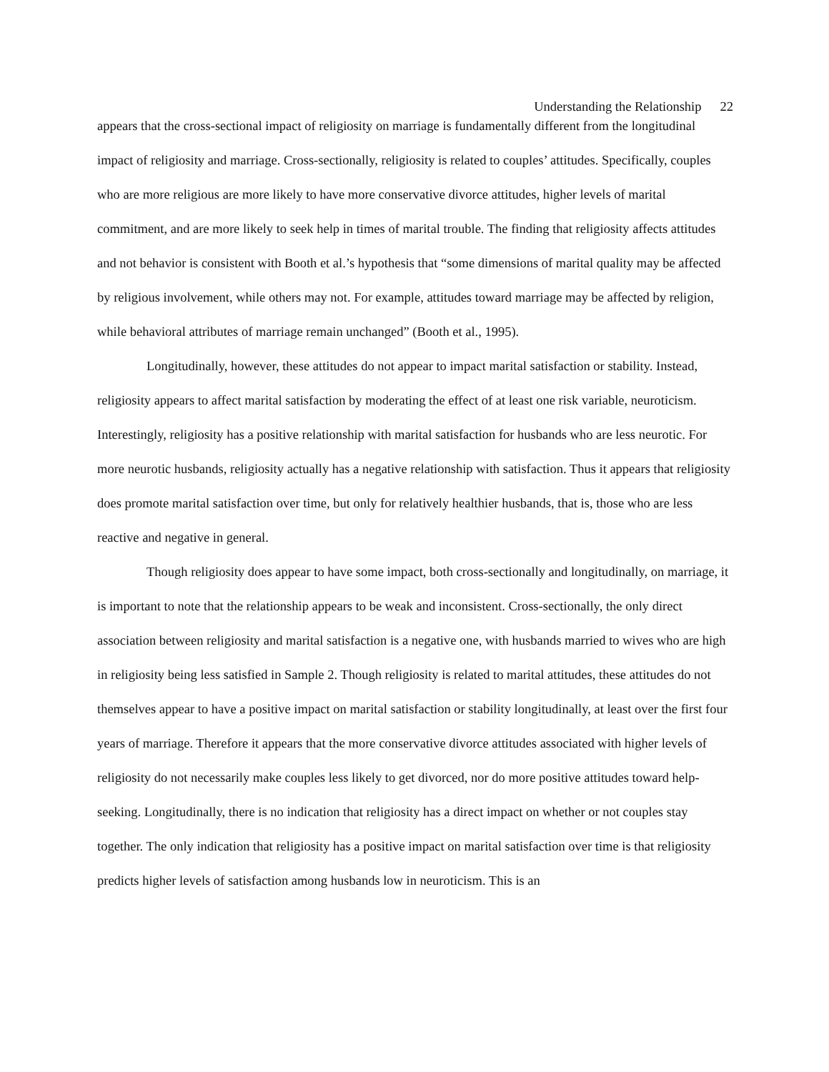Understanding the Relationship 22
appears that the cross-sectional impact of religiosity on marriage is fundamentally different from the longitudinal impact of religiosity and marriage. Cross-sectionally, religiosity is related to couples’ attitudes. Specifically, couples who are more religious are more likely to have more conservative divorce attitudes, higher levels of marital commitment, and are more likely to seek help in times of marital trouble. The finding that religiosity affects attitudes and not behavior is consistent with Booth et al.’s hypothesis that “some dimensions of marital quality may be affected by religious involvement, while others may not. For example, attitudes toward marriage may be affected by religion, while behavioral attributes of marriage remain unchanged” (Booth et al., 1995).
Longitudinally, however, these attitudes do not appear to impact marital satisfaction or stability. Instead, religiosity appears to affect marital satisfaction by moderating the effect of at least one risk variable, neuroticism. Interestingly, religiosity has a positive relationship with marital satisfaction for husbands who are less neurotic. For more neurotic husbands, religiosity actually has a negative relationship with satisfaction. Thus it appears that religiosity does promote marital satisfaction over time, but only for relatively healthier husbands, that is, those who are less reactive and negative in general.
Though religiosity does appear to have some impact, both cross-sectionally and longitudinally, on marriage, it is important to note that the relationship appears to be weak and inconsistent. Cross-sectionally, the only direct association between religiosity and marital satisfaction is a negative one, with husbands married to wives who are high in religiosity being less satisfied in Sample 2. Though religiosity is related to marital attitudes, these attitudes do not themselves appear to have a positive impact on marital satisfaction or stability longitudinally, at least over the first four years of marriage. Therefore it appears that the more conservative divorce attitudes associated with higher levels of religiosity do not necessarily make couples less likely to get divorced, nor do more positive attitudes toward help-seeking. Longitudinally, there is no indication that religiosity has a direct impact on whether or not couples stay together. The only indication that religiosity has a positive impact on marital satisfaction over time is that religiosity predicts higher levels of satisfaction among husbands low in neuroticism. This is an